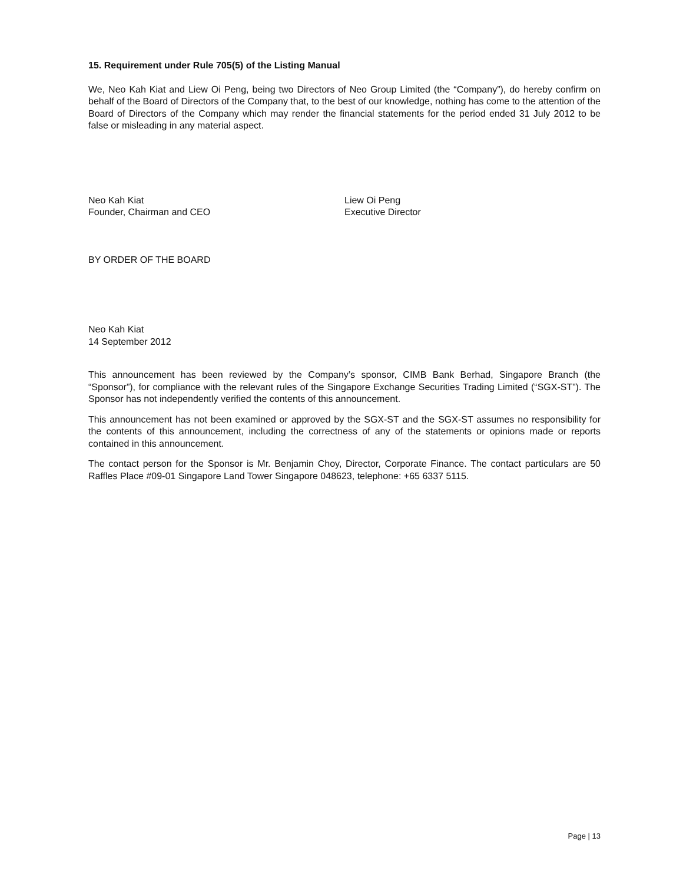15. Requirement under Rule 705(5) of the Listing Manual
We, Neo Kah Kiat and Liew Oi Peng, being two Directors of Neo Group Limited (the “Company”), do hereby confirm on behalf of the Board of Directors of the Company that, to the best of our knowledge, nothing has come to the attention of the Board of Directors of the Company which may render the financial statements for the period ended 31 July 2012 to be false or misleading in any material aspect.
Neo Kah Kiat
Founder, Chairman and CEO
Liew Oi Peng
Executive Director
BY ORDER OF THE BOARD
Neo Kah Kiat
14 September 2012
This announcement has been reviewed by the Company’s sponsor, CIMB Bank Berhad, Singapore Branch (the “Sponsor”), for compliance with the relevant rules of the Singapore Exchange Securities Trading Limited (“SGX-ST”). The Sponsor has not independently verified the contents of this announcement.
This announcement has not been examined or approved by the SGX-ST and the SGX-ST assumes no responsibility for the contents of this announcement, including the correctness of any of the statements or opinions made or reports contained in this announcement.
The contact person for the Sponsor is Mr. Benjamin Choy, Director, Corporate Finance. The contact particulars are 50 Raffles Place #09-01 Singapore Land Tower Singapore 048623, telephone: +65 6337 5115.
Page | 13